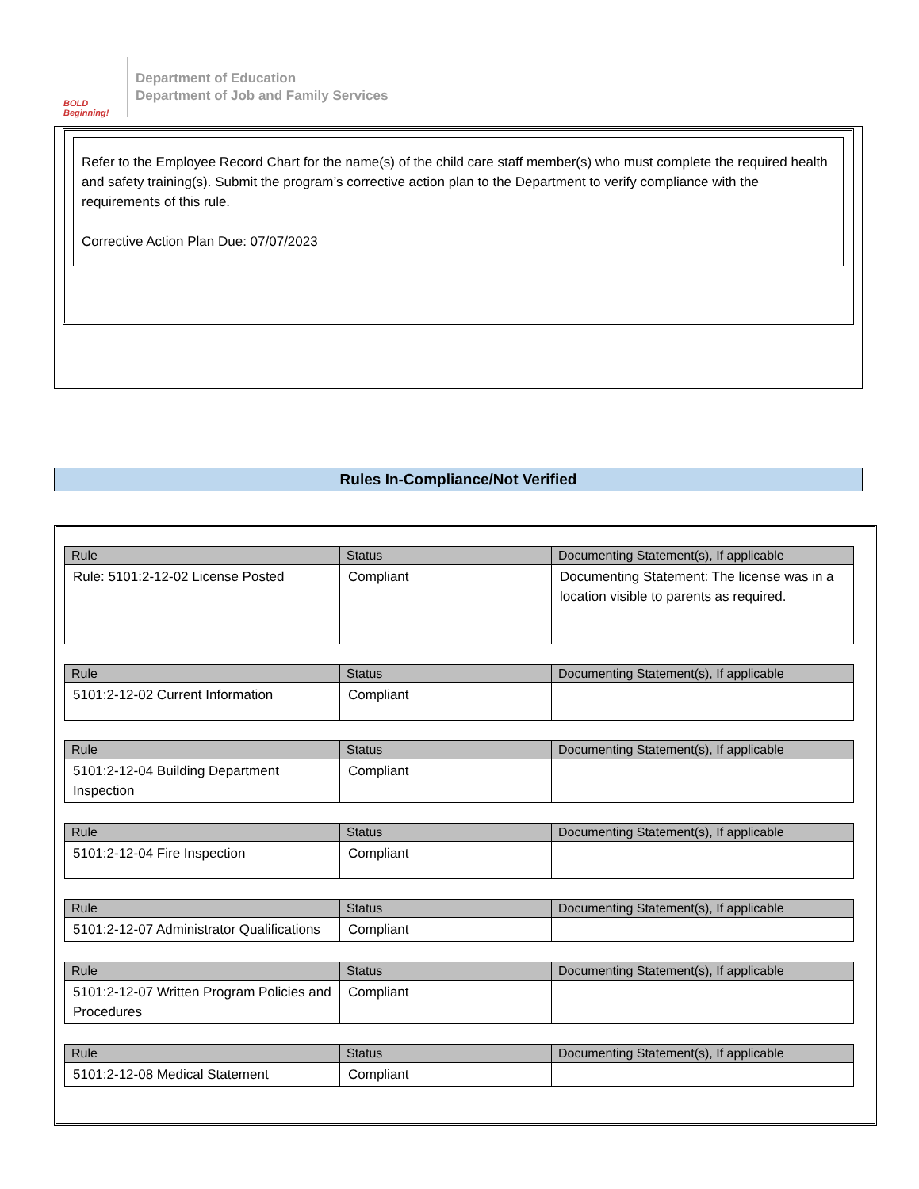BOLD Beginning!
Department of Education
Department of Job and Family Services
Refer to the Employee Record Chart for the name(s) of the child care staff member(s) who must complete the required health and safety training(s). Submit the program’s corrective action plan to the Department to verify compliance with the requirements of this rule.
Corrective Action Plan Due: 07/07/2023
Rules In-Compliance/Not Verified
| Rule | Status | Documenting Statement(s), If applicable |
| --- | --- | --- |
| Rule: 5101:2-12-02 License Posted | Compliant | Documenting Statement: The license was in a location visible to parents as required. |
| Rule | Status | Documenting Statement(s), If applicable |
| --- | --- | --- |
| 5101:2-12-02 Current Information | Compliant | |
| Rule | Status | Documenting Statement(s), If applicable |
| --- | --- | --- |
| 5101:2-12-04 Building Department Inspection | Compliant | |
| Rule | Status | Documenting Statement(s), If applicable |
| --- | --- | --- |
| 5101:2-12-04 Fire Inspection | Compliant | |
| Rule | Status | Documenting Statement(s), If applicable |
| --- | --- | --- |
| 5101:2-12-07 Administrator Qualifications | Compliant | |
| Rule | Status | Documenting Statement(s), If applicable |
| --- | --- | --- |
| 5101:2-12-07 Written Program Policies and Procedures | Compliant | |
| Rule | Status | Documenting Statement(s), If applicable |
| --- | --- | --- |
| 5101:2-12-08 Medical Statement | Compliant | |